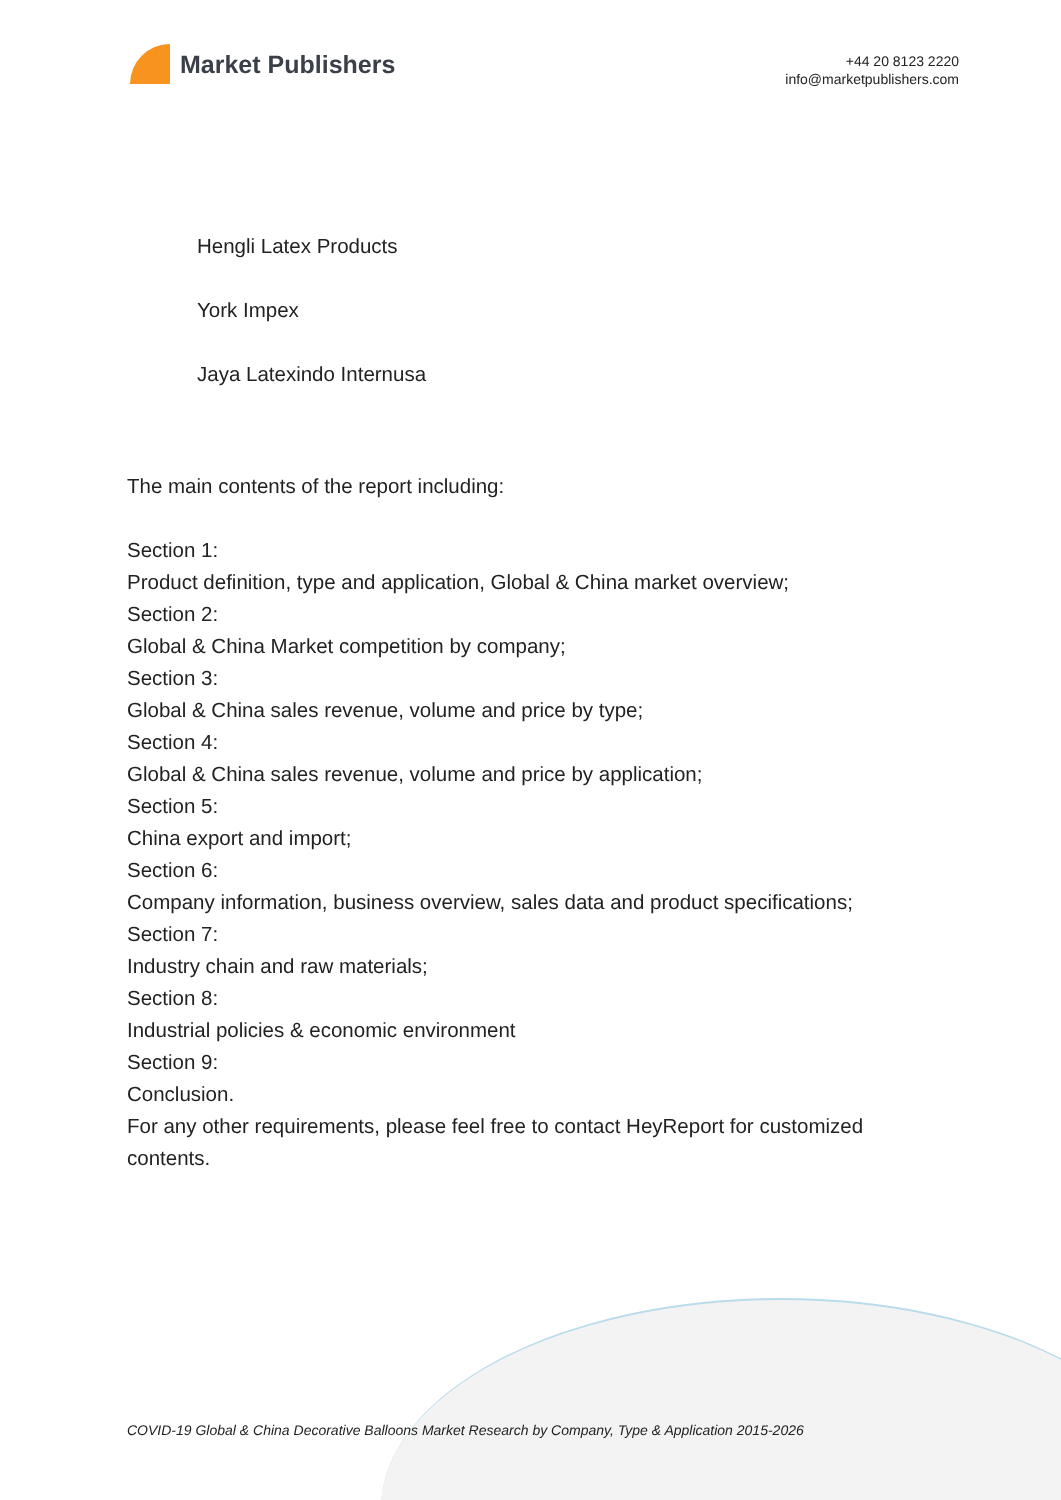Market Publishers
+44 20 8123 2220
info@marketpublishers.com
Hengli Latex Products
York Impex
Jaya Latexindo Internusa
The main contents of the report including:
Section 1:
Product definition, type and application, Global & China market overview;
Section 2:
Global & China Market competition by company;
Section 3:
Global & China sales revenue, volume and price by type;
Section 4:
Global & China sales revenue, volume and price by application;
Section 5:
China export and import;
Section 6:
Company information, business overview, sales data and product specifications;
Section 7:
Industry chain and raw materials;
Section 8:
Industrial policies & economic environment
Section 9:
Conclusion.
For any other requirements, please feel free to contact HeyReport for customized contents.
COVID-19 Global & China Decorative Balloons Market Research by Company, Type & Application 2015-2026